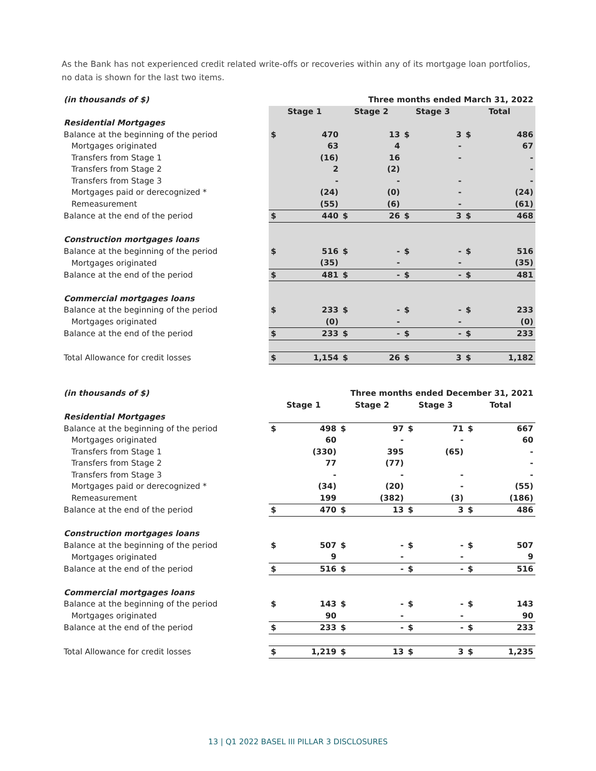As the Bank has not experienced credit related write-offs or recoveries within any of its mortgage loan portfolios, no data is shown for the last two items.
| (in thousands of $) | Three months ended March 31, 2022 | | | | | | | |
| | Stage 1 | | Stage 2 | | Stage 3 | | Total | |
| Residential Mortgages | | | | | | | | |
| Balance at the beginning of the period | $ | 470 | | 13 | $ | 3 | $ | 486 |
| Mortgages originated | | 63 | | 4 | | - | | 67 |
| Transfers from Stage 1 | | (16) | | 16 | | - | | - |
| Transfers from Stage 2 | | 2 | | (2) | | | | - |
| Transfers from Stage 3 | | - | | - | | - | | - |
| Mortgages paid or derecognized * | | (24) | | (0) | | - | | (24) |
| Remeasurement | | (55) | | (6) | | - | | (61) |
| Balance at the end of the period | $ | 440 | $ | 26 | $ | 3 | $ | 468 |
| Construction mortgages loans | | | | | | | | |
| Balance at the beginning of the period | $ | 516 | $ | - | $ | - | $ | 516 |
| Mortgages originated | | (35) | | - | | - | | (35) |
| Balance at the end of the period | $ | 481 | $ | - | $ | - | $ | 481 |
| Commercial mortgages loans | | | | | | | | |
| Balance at the beginning of the period | $ | 233 | $ | - | $ | - | $ | 233 |
| Mortgages originated | | (0) | | - | | - | | (0) |
| Balance at the end of the period | $ | 233 | $ | - | $ | - | $ | 233 |
| Total Allowance for credit losses | $ | 1,154 | $ | 26 | $ | 3 | $ | 1,182 |
| (in thousands of $) | Three months ended December 31, 2021 | | | | | | | |
| | Stage 1 | | Stage 2 | | Stage 3 | | Total | |
| Residential Mortgages | | | | | | | | |
| Balance at the beginning of the period | $ | 498 | $ | 97 | $ | 71 | $ | 667 |
| Mortgages originated | | 60 | | - | | - | | 60 |
| Transfers from Stage 1 | | (330) | | 395 | | (65) | | - |
| Transfers from Stage 2 | | 77 | | (77) | | | | - |
| Transfers from Stage 3 | | - | | - | | - | | - |
| Mortgages paid or derecognized * | | (34) | | (20) | | - | | (55) |
| Remeasurement | | 199 | | (382) | | (3) | | (186) |
| Balance at the end of the period | $ | 470 | $ | 13 | $ | 3 | $ | 486 |
| Construction mortgages loans | | | | | | | | |
| Balance at the beginning of the period | $ | 507 | $ | - | $ | - | $ | 507 |
| Mortgages originated | | 9 | | - | | - | | 9 |
| Balance at the end of the period | $ | 516 | $ | - | $ | - | $ | 516 |
| Commercial mortgages loans | | | | | | | | |
| Balance at the beginning of the period | $ | 143 | $ | - | $ | - | $ | 143 |
| Mortgages originated | | 90 | | - | | - | | 90 |
| Balance at the end of the period | $ | 233 | $ | - | $ | - | $ | 233 |
| Total Allowance for credit losses | $ | 1,219 | $ | 13 | $ | 3 | $ | 1,235 |
13 | Q1 2022 BASEL III PILLAR 3 DISCLOSURES